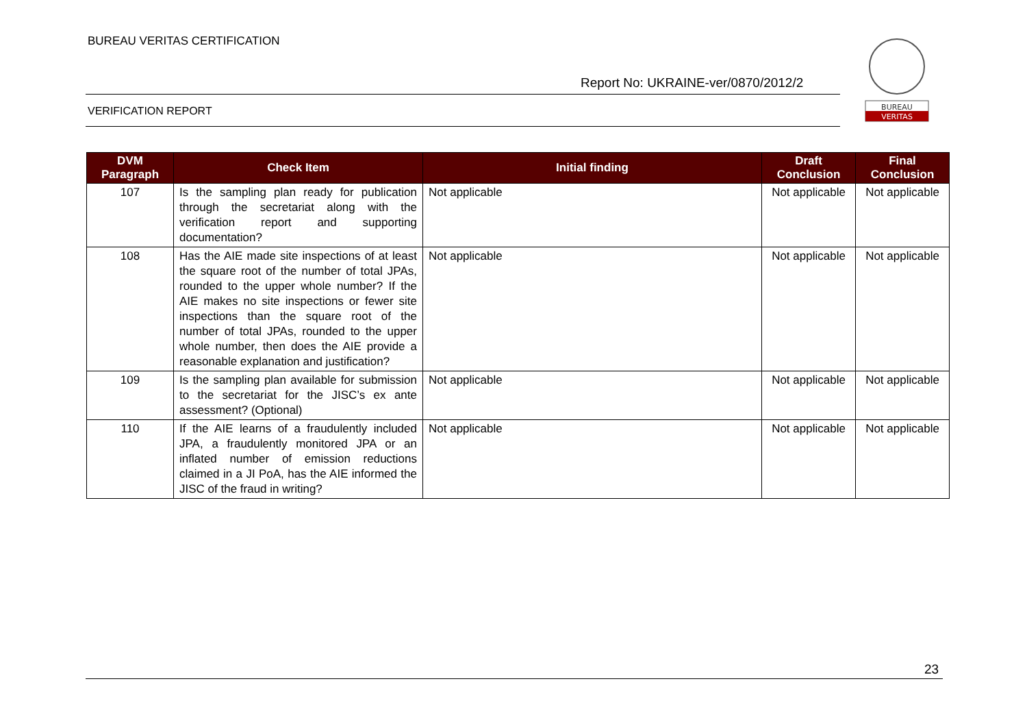BUREAU VERITAS CERTIFICATION
Report No: UKRAINE-ver/0870/2012/2
VERIFICATION REPORT
BUREAU
VERITAS
| DVM Paragraph | Check Item | Initial finding | Draft Conclusion | Final Conclusion |
| --- | --- | --- | --- | --- |
| 107 | Is the sampling plan ready for publication through the secretariat along with the verification report and supporting documentation? | Not applicable | Not applicable | Not applicable |
| 108 | Has the AIE made site inspections of at least the square root of the number of total JPAs, rounded to the upper whole number? If the AIE makes no site inspections or fewer site inspections than the square root of the number of total JPAs, rounded to the upper whole number, then does the AIE provide a reasonable explanation and justification? | Not applicable | Not applicable | Not applicable |
| 109 | Is the sampling plan available for submission to the secretariat for the JISC’s ex ante assessment? (Optional) | Not applicable | Not applicable | Not applicable |
| 110 | If the AIE learns of a fraudulently included JPA, a fraudulently monitored JPA or an inflated number of emission reductions claimed in a JI PoA, has the AIE informed the JISC of the fraud in writing? | Not applicable | Not applicable | Not applicable |
23